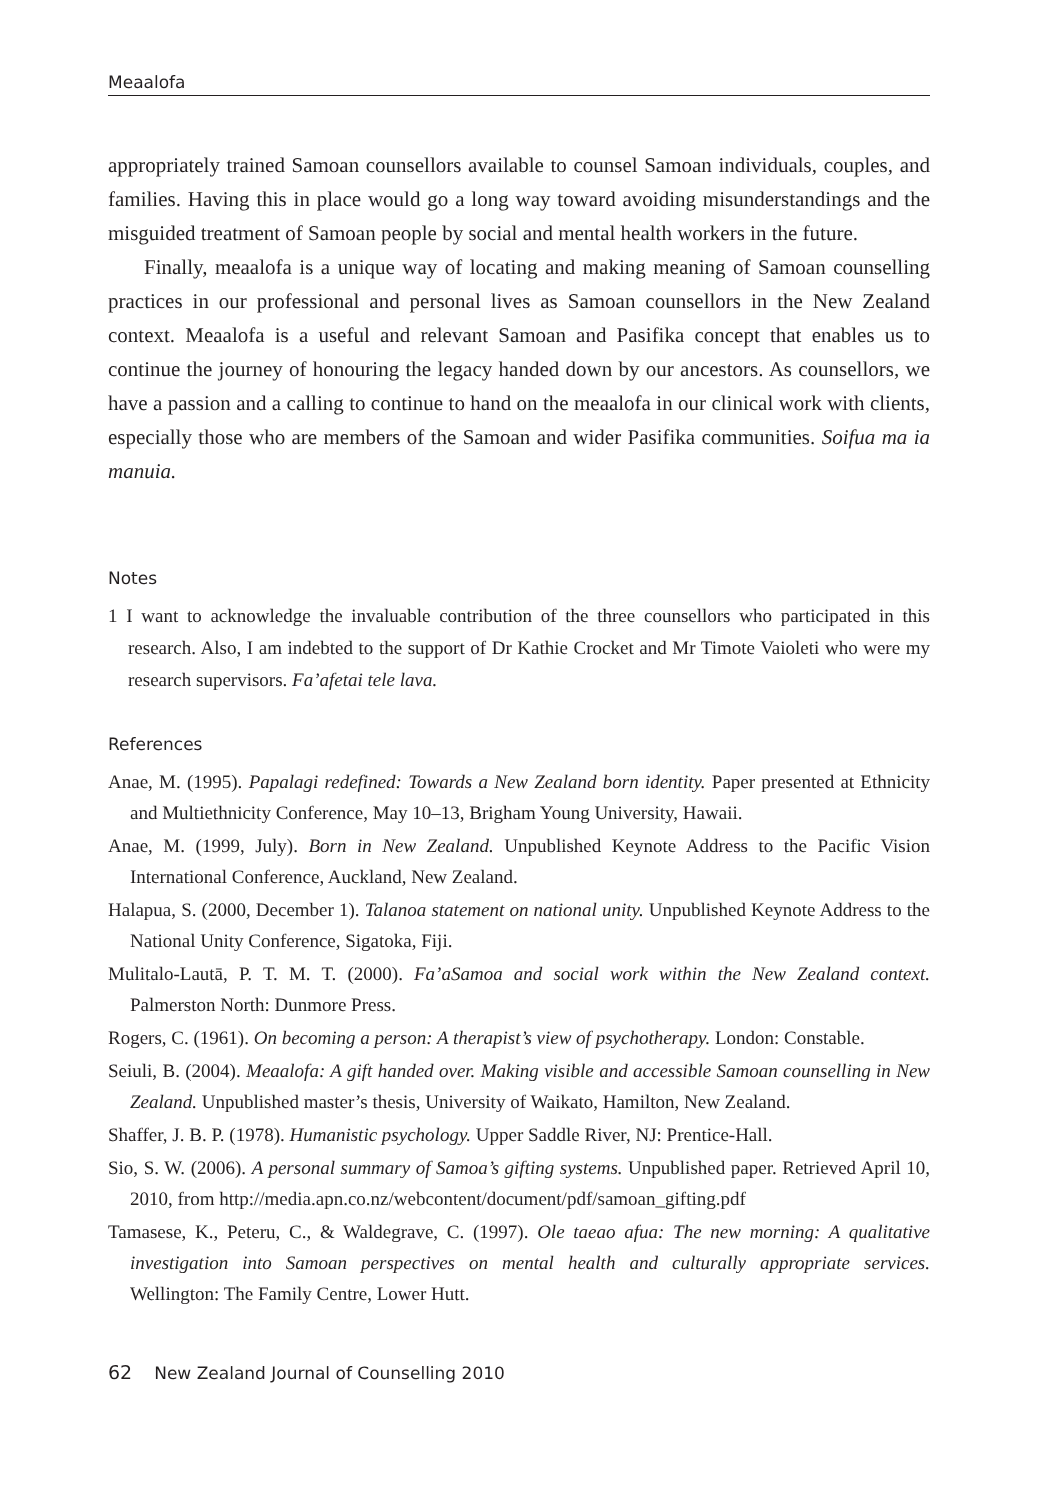Meaalofa
appropriately trained Samoan counsellors available to counsel Samoan individuals, couples, and families. Having this in place would go a long way toward avoiding misunderstandings and the misguided treatment of Samoan people by social and mental health workers in the future.
Finally, meaalofa is a unique way of locating and making meaning of Samoan counselling practices in our professional and personal lives as Samoan counsellors in the New Zealand context. Meaalofa is a useful and relevant Samoan and Pasifika concept that enables us to continue the journey of honouring the legacy handed down by our ancestors. As counsellors, we have a passion and a calling to continue to hand on the meaalofa in our clinical work with clients, especially those who are members of the Samoan and wider Pasifika communities. Soifua ma ia manuia.
Notes
1 I want to acknowledge the invaluable contribution of the three counsellors who participated in this research. Also, I am indebted to the support of Dr Kathie Crocket and Mr Timote Vaioleti who were my research supervisors. Fa’afetai tele lava.
References
Anae, M. (1995). Papalagi redefined: Towards a New Zealand born identity. Paper presented at Ethnicity and Multiethnicity Conference, May 10–13, Brigham Young University, Hawaii.
Anae, M. (1999, July). Born in New Zealand. Unpublished Keynote Address to the Pacific Vision International Conference, Auckland, New Zealand.
Halapua, S. (2000, December 1). Talanoa statement on national unity. Unpublished Keynote Address to the National Unity Conference, Sigatoka, Fiji.
Mulitalo-Lautā, P. T. M. T. (2000). Fa’aSamoa and social work within the New Zealand context. Palmerston North: Dunmore Press.
Rogers, C. (1961). On becoming a person: A therapist’s view of psychotherapy. London: Constable.
Seiuli, B. (2004). Meaalofa: A gift handed over. Making visible and accessible Samoan counselling in New Zealand. Unpublished master’s thesis, University of Waikato, Hamilton, New Zealand.
Shaffer, J. B. P. (1978). Humanistic psychology. Upper Saddle River, NJ: Prentice-Hall.
Sio, S. W. (2006). A personal summary of Samoa’s gifting systems. Unpublished paper. Retrieved April 10, 2010, from http://media.apn.co.nz/webcontent/document/pdf/samoan_gifting.pdf
Tamasese, K., Peteru, C., & Waldegrave, C. (1997). Ole taeao afua: The new morning: A qualitative investigation into Samoan perspectives on mental health and culturally appropriate services. Wellington: The Family Centre, Lower Hutt.
62 New Zealand Journal of Counselling 2010